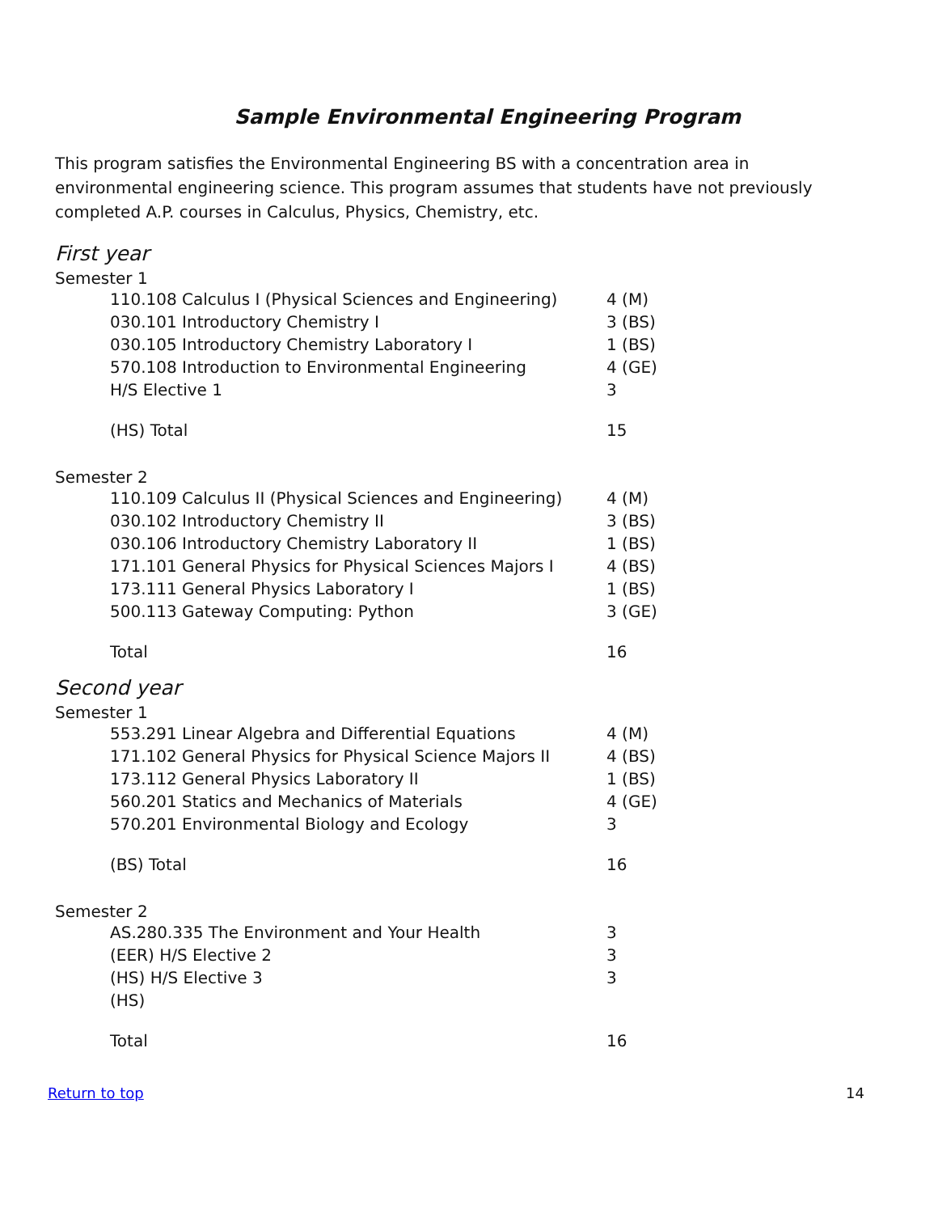Sample Environmental Engineering Program
This program satisfies the Environmental Engineering BS with a concentration area in environmental engineering science. This program assumes that students have not previously completed A.P. courses in Calculus, Physics, Chemistry, etc.
First year
Semester 1
| 110.108 Calculus I (Physical Sciences and Engineering) | 4 (M) |
| 030.101 Introductory Chemistry I | 3 (BS) |
| 030.105 Introductory Chemistry Laboratory I | 1 (BS) |
| 570.108 Introduction to Environmental Engineering | 4 (GE) |
| H/S Elective 1 | 3 |
| (HS) Total | 15 |
Semester 2
| 110.109 Calculus II (Physical Sciences and Engineering) | 4 (M) |
| 030.102 Introductory Chemistry II | 3 (BS) |
| 030.106 Introductory Chemistry Laboratory II | 1 (BS) |
| 171.101 General Physics for Physical Sciences Majors I | 4 (BS) |
| 173.111 General Physics Laboratory I | 1 (BS) |
| 500.113 Gateway Computing: Python | 3 (GE) |
| Total | 16 |
Second year
Semester 1
| 553.291 Linear Algebra and Differential Equations | 4 (M) |
| 171.102 General Physics for Physical Science Majors II | 4 (BS) |
| 173.112 General Physics Laboratory II | 1 (BS) |
| 560.201 Statics and Mechanics of Materials | 4 (GE) |
| 570.201 Environmental Biology and Ecology | 3 |
| (BS) Total | 16 |
Semester 2
| AS.280.335 The Environment and Your Health | 3 |
| (EER) H/S Elective 2 | 3 |
| (HS) H/S Elective 3 | 3 |
| (HS) | |
| Total | 16 |
Return to top 14